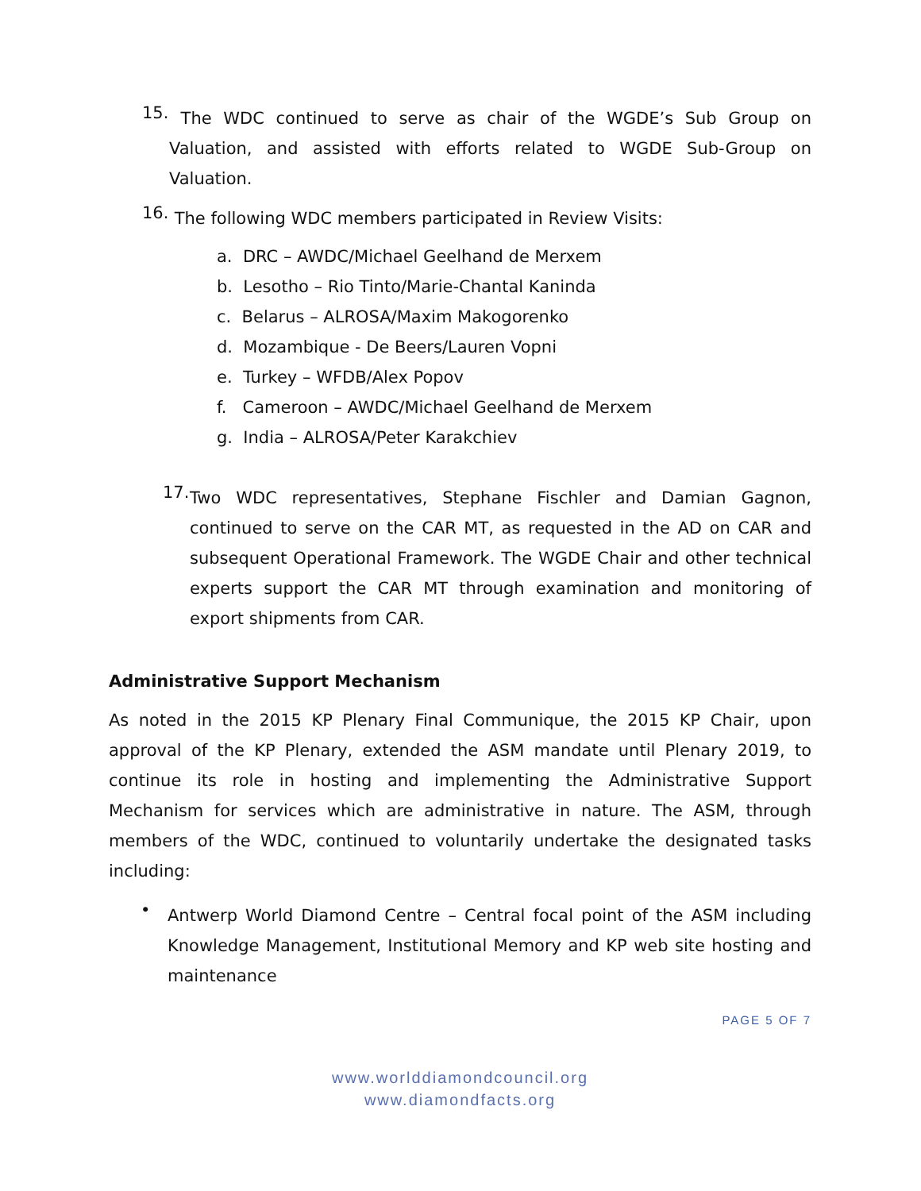15.
The WDC continued to serve as chair of the WGDE’s Sub Group on Valuation, and assisted with efforts related to WGDE Sub-Group on Valuation.
16.
The following WDC members participated in Review Visits:
a. DRC – AWDC/Michael Geelhand de Merxem
b. Lesotho – Rio Tinto/Marie-Chantal Kaninda
c. Belarus – ALROSA/Maxim Makogorenko
d. Mozambique - De Beers/Lauren Vopni
e. Turkey – WFDB/Alex Popov
f. Cameroon – AWDC/Michael Geelhand de Merxem
g. India – ALROSA/Peter Karakchiev
17.
Two WDC representatives, Stephane Fischler and Damian Gagnon, continued to serve on the CAR MT, as requested in the AD on CAR and subsequent Operational Framework. The WGDE Chair and other technical experts support the CAR MT through examination and monitoring of export shipments from CAR.
Administrative Support Mechanism
As noted in the 2015 KP Plenary Final Communique, the 2015 KP Chair, upon approval of the KP Plenary, extended the ASM mandate until Plenary 2019, to continue its role in hosting and implementing the Administrative Support Mechanism for services which are administrative in nature. The ASM, through members of the WDC, continued to voluntarily undertake the designated tasks including:
•
Antwerp World Diamond Centre – Central focal point of the ASM including Knowledge Management, Institutional Memory and KP web site hosting and maintenance
PAGE 5 OF 7
www.worlddiamondcouncil.org
www.diamondfacts.org